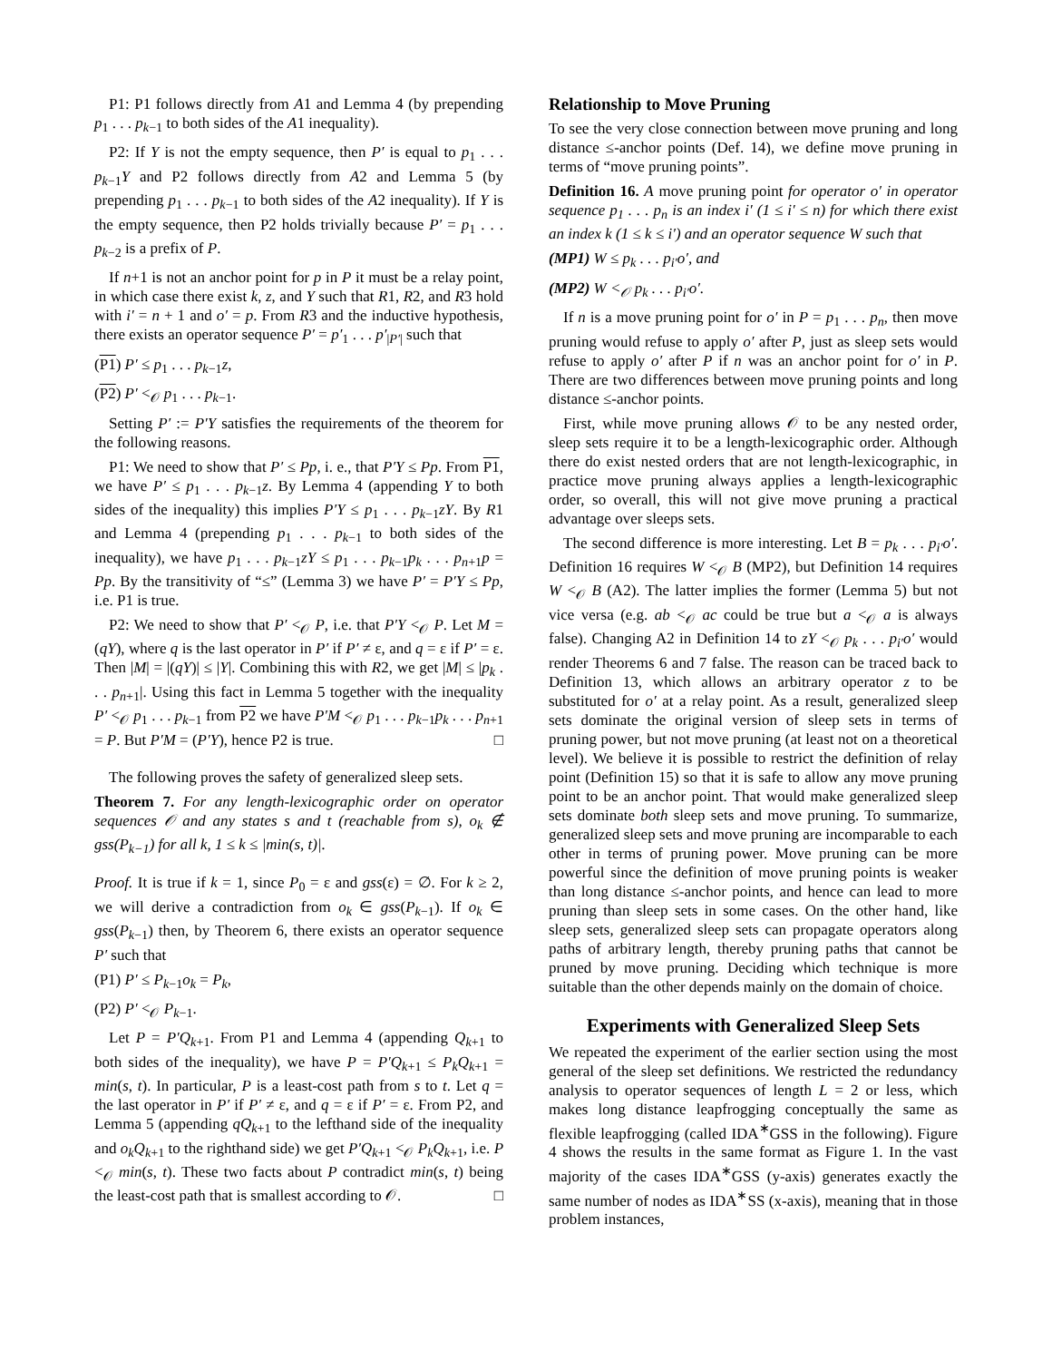P1: P1 follows directly from A1 and Lemma 4 (by prepending p<sub>1</sub> . . . p<sub>k−1</sub> to both sides of the A1 inequality).
P2: If Y is not the empty sequence, then P′ is equal to p<sub>1</sub> . . . p<sub>k−1</sub>Y and P2 follows directly from A2 and Lemma 5 (by prepending p<sub>1</sub> . . . p<sub>k−1</sub> to both sides of the A2 inequality). If Y is the empty sequence, then P2 holds trivially because P′ = p<sub>1</sub> . . . p<sub>k−2</sub> is a prefix of P.
If n+1 is not an anchor point for p in P it must be a relay point, in which case there exist k, z, and Y such that R1, R2, and R3 hold with i′ = n + 1 and o′ = p. From R3 and the inductive hypothesis, there exists an operator sequence P′ = p′<sub>1</sub> . . . p′<sub>|P′|</sub> such that
(P1) P′ ≤ p<sub>1</sub> . . . p<sub>k−1</sub>z,
(P2) P′ <<sub>𝒪</sub> p<sub>1</sub> . . . p<sub>k−1</sub>.
Setting P′ := P′Y satisfies the requirements of the theorem for the following reasons.
P1: We need to show that P′ ≤ Pp, i. e., that P′Y ≤ Pp. From P1, we have P′ ≤ p<sub>1</sub> . . . p<sub>k−1</sub>z. By Lemma 4 (appending Y to both sides of the inequality) this implies P′Y ≤ p<sub>1</sub> . . . p<sub>k−1</sub>zY. By R1 and Lemma 4 (prepending p<sub>1</sub> . . . p<sub>k−1</sub> to both sides of the inequality), we have p<sub>1</sub> . . . p<sub>k−1</sub>zY ≤ p<sub>1</sub> . . . p<sub>k−1</sub>p<sub>k</sub> . . . p<sub>n+1</sub>p = Pp. By the transitivity of “≤” (Lemma 3) we have P′ = P′Y ≤ Pp, i.e. P1 is true.
P2: We need to show that P′ <<sub>𝒪</sub> P, i.e. that P′Y <<sub>𝒪</sub> P. Let M = (qY), where q is the last operator in P′ if P′ ≠ ε, and q = ε if P′ = ε. Then |M| = |(qY)| ≤ |Y|. Combining this with R2, we get |M| ≤ |p<sub>k</sub> . . . p<sub>n+1</sub>|. Using this fact in Lemma 5 together with the inequality P′ <<sub>𝒪</sub> p<sub>1</sub> . . . p<sub>k−1</sub> from P2 we have P′M <<sub>𝒪</sub> p<sub>1</sub> . . . p<sub>k−1</sub>p<sub>k</sub> . . . p<sub>n+1</sub> = P. But P′M = (P′Y), hence P2 is true. □
The following proves the safety of generalized sleep sets.
Theorem 7. For any length-lexicographic order on operator sequences 𝒪 and any states s and t (reachable from s), o<sub>k</sub> ∉ gss(P<sub>k−1</sub>) for all k, 1 ≤ k ≤ |min(s, t)|.
Proof. It is true if k = 1, since P<sub>0</sub> = ε and gss(ε) = ∅. For k ≥ 2, we will derive a contradiction from o<sub>k</sub> ∈ gss(P<sub>k−1</sub>). If o<sub>k</sub> ∈ gss(P<sub>k−1</sub>) then, by Theorem 6, there exists an operator sequence P′ such that
(P1) P′ ≤ P<sub>k−1</sub>o<sub>k</sub> = P<sub>k</sub>,
(P2) P′ <<sub>𝒪</sub> P<sub>k−1</sub>.
Let P = P′Q<sub>k+1</sub>. From P1 and Lemma 4 (appending Q<sub>k+1</sub> to both sides of the inequality), we have P = P′Q<sub>k+1</sub> ≤ P<sub>k</sub>Q<sub>k+1</sub> = min(s, t). In particular, P is a least-cost path from s to t. Let q = the last operator in P′ if P′ ≠ ε, and q = ε if P′ = ε. From P2, and Lemma 5 (appending qQ<sub>k+1</sub> to the lefthand side of the inequality and o<sub>k</sub>Q<sub>k+1</sub> to the righthand side) we get P′Q<sub>k+1</sub> <<sub>𝒪</sub> P<sub>k</sub>Q<sub>k+1</sub>, i.e. P <<sub>𝒪</sub> min(s, t). These two facts about P contradict min(s, t) being the least-cost path that is smallest according to 𝒪. □
Relationship to Move Pruning
To see the very close connection between move pruning and long distance ≤-anchor points (Def. 14), we define move pruning in terms of “move pruning points”.
Definition 16. A move pruning point for operator o′ in operator sequence p<sub>1</sub> . . . p<sub>n</sub> is an index i′ (1 ≤ i′ ≤ n) for which there exist an index k (1 ≤ k ≤ i′) and an operator sequence W such that
(MP1) W ≤ p<sub>k</sub> . . . p<sub>i′</sub>o′, and
(MP2) W <<sub>𝒪</sub> p<sub>k</sub> . . . p<sub>i′</sub>o′.
If n is a move pruning point for o′ in P = p<sub>1</sub> . . . p<sub>n</sub>, then move pruning would refuse to apply o′ after P, just as sleep sets would refuse to apply o′ after P if n was an anchor point for o′ in P. There are two differences between move pruning points and long distance ≤-anchor points.
First, while move pruning allows 𝒪 to be any nested order, sleep sets require it to be a length-lexicographic order. Although there do exist nested orders that are not length-lexicographic, in practice move pruning always applies a length-lexicographic order, so overall, this will not give move pruning a practical advantage over sleeps sets.
The second difference is more interesting. Let B = p<sub>k</sub> . . . p<sub>i′</sub>o′. Definition 16 requires W <<sub>𝒪</sub> B (MP2), but Definition 14 requires W <<sub>𝒪</sub> B (A2). The latter implies the former (Lemma 5) but not vice versa (e.g. ab <<sub>𝒪</sub> ac could be true but a <<sub>𝒪</sub> a is always false). Changing A2 in Definition 14 to zY <<sub>𝒪</sub> p<sub>k</sub> . . . p<sub>i′</sub>o′ would render Theorems 6 and 7 false. The reason can be traced back to Definition 13, which allows an arbitrary operator z to be substituted for o′ at a relay point. As a result, generalized sleep sets dominate the original version of sleep sets in terms of pruning power, but not move pruning (at least not on a theoretical level). We believe it is possible to restrict the definition of relay point (Definition 15) so that it is safe to allow any move pruning point to be an anchor point. That would make generalized sleep sets dominate both sleep sets and move pruning. To summarize, generalized sleep sets and move pruning are incomparable to each other in terms of pruning power. Move pruning can be more powerful since the definition of move pruning points is weaker than long distance ≤-anchor points, and hence can lead to more pruning than sleep sets in some cases. On the other hand, like sleep sets, generalized sleep sets can propagate operators along paths of arbitrary length, thereby pruning paths that cannot be pruned by move pruning. Deciding which technique is more suitable than the other depends mainly on the domain of choice.
Experiments with Generalized Sleep Sets
We repeated the experiment of the earlier section using the most general of the sleep set definitions. We restricted the redundancy analysis to operator sequences of length L = 2 or less, which makes long distance leapfrogging conceptually the same as flexible leapfrogging (called IDA<sup>∗</sup>GSS in the following). Figure 4 shows the results in the same format as Figure 1. In the vast majority of the cases IDA<sup>∗</sup>GSS (y-axis) generates exactly the same number of nodes as IDA<sup>∗</sup>SS (x-axis), meaning that in those problem instances,